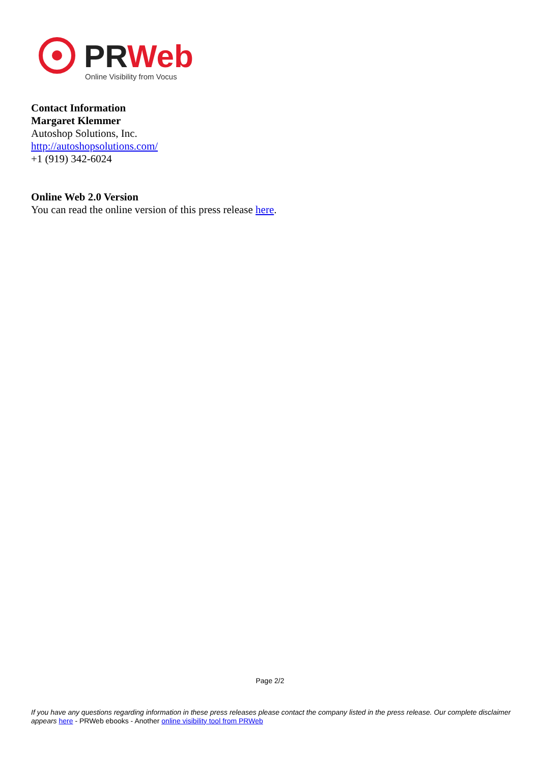PRWeb
Online Visibility from Vocus
Contact Information
Margaret Klemmer
Autoshop Solutions, Inc.
http://autoshopsolutions.com/
+1 (919) 342-6024
Online Web 2.0 Version
You can read the online version of this press release here.
Page 2/2
If you have any questions regarding information in these press releases please contact the company listed in the press release. Our complete disclaimer appears here - PRWeb ebooks - Another online visibility tool from PRWeb